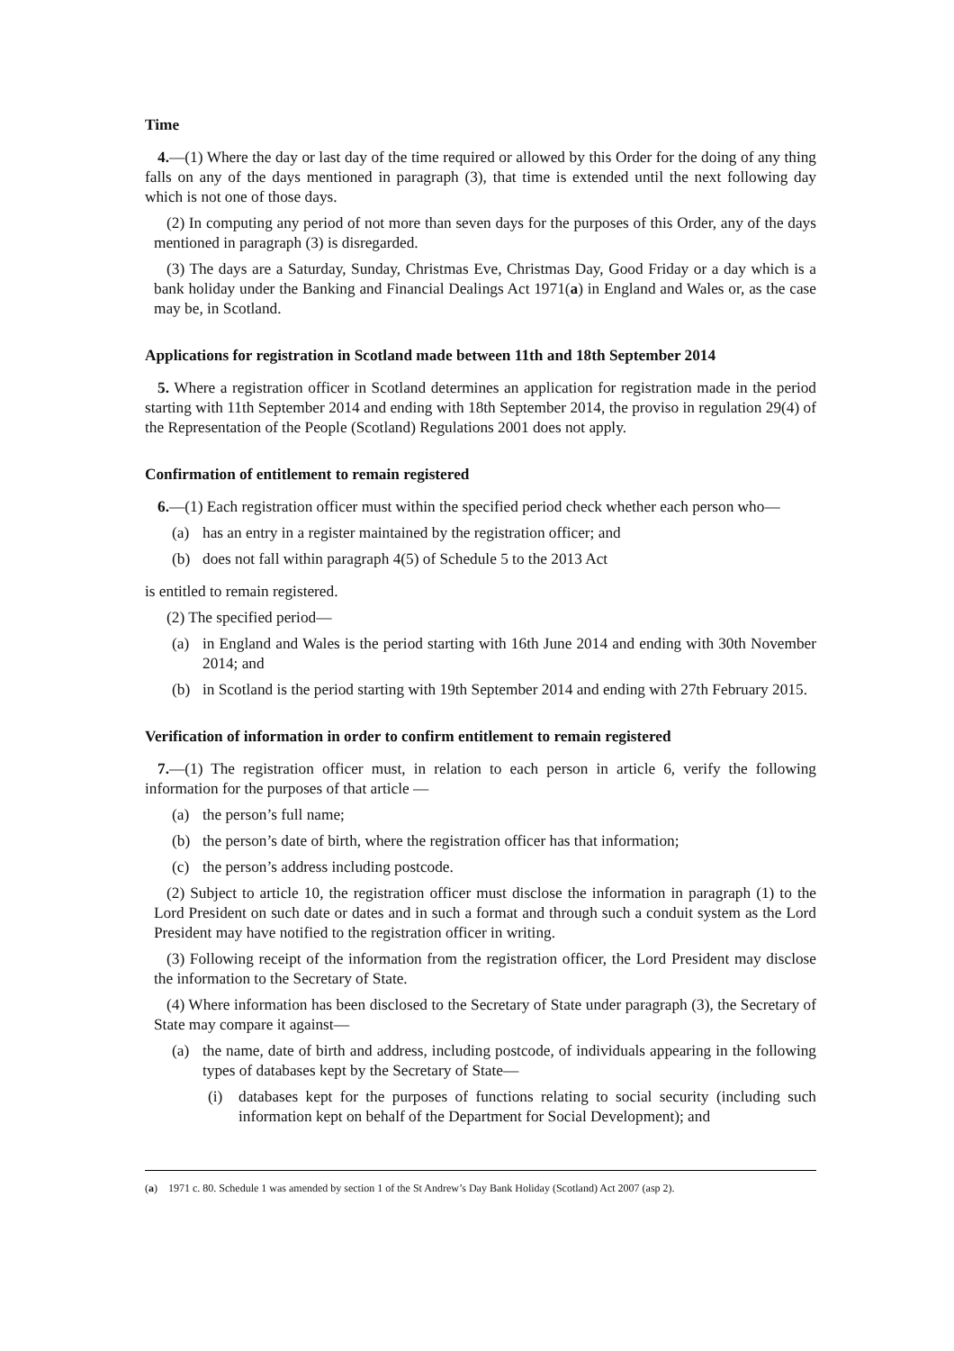Time
4.—(1) Where the day or last day of the time required or allowed by this Order for the doing of any thing falls on any of the days mentioned in paragraph (3), that time is extended until the next following day which is not one of those days.
(2) In computing any period of not more than seven days for the purposes of this Order, any of the days mentioned in paragraph (3) is disregarded.
(3) The days are a Saturday, Sunday, Christmas Eve, Christmas Day, Good Friday or a day which is a bank holiday under the Banking and Financial Dealings Act 1971(a) in England and Wales or, as the case may be, in Scotland.
Applications for registration in Scotland made between 11th and 18th September 2014
5. Where a registration officer in Scotland determines an application for registration made in the period starting with 11th September 2014 and ending with 18th September 2014, the proviso in regulation 29(4) of the Representation of the People (Scotland) Regulations 2001 does not apply.
Confirmation of entitlement to remain registered
6.—(1) Each registration officer must within the specified period check whether each person who—
(a) has an entry in a register maintained by the registration officer; and
(b) does not fall within paragraph 4(5) of Schedule 5 to the 2013 Act
is entitled to remain registered.
(2) The specified period—
(a) in England and Wales is the period starting with 16th June 2014 and ending with 30th November 2014; and
(b) in Scotland is the period starting with 19th September 2014 and ending with 27th February 2015.
Verification of information in order to confirm entitlement to remain registered
7.—(1) The registration officer must, in relation to each person in article 6, verify the following information for the purposes of that article —
(a) the person’s full name;
(b) the person’s date of birth, where the registration officer has that information;
(c) the person’s address including postcode.
(2) Subject to article 10, the registration officer must disclose the information in paragraph (1) to the Lord President on such date or dates and in such a format and through such a conduit system as the Lord President may have notified to the registration officer in writing.
(3) Following receipt of the information from the registration officer, the Lord President may disclose the information to the Secretary of State.
(4) Where information has been disclosed to the Secretary of State under paragraph (3), the Secretary of State may compare it against—
(a) the name, date of birth and address, including postcode, of individuals appearing in the following types of databases kept by the Secretary of State—
(i) databases kept for the purposes of functions relating to social security (including such information kept on behalf of the Department for Social Development); and
(a) 1971 c. 80. Schedule 1 was amended by section 1 of the St Andrew’s Day Bank Holiday (Scotland) Act 2007 (asp 2).